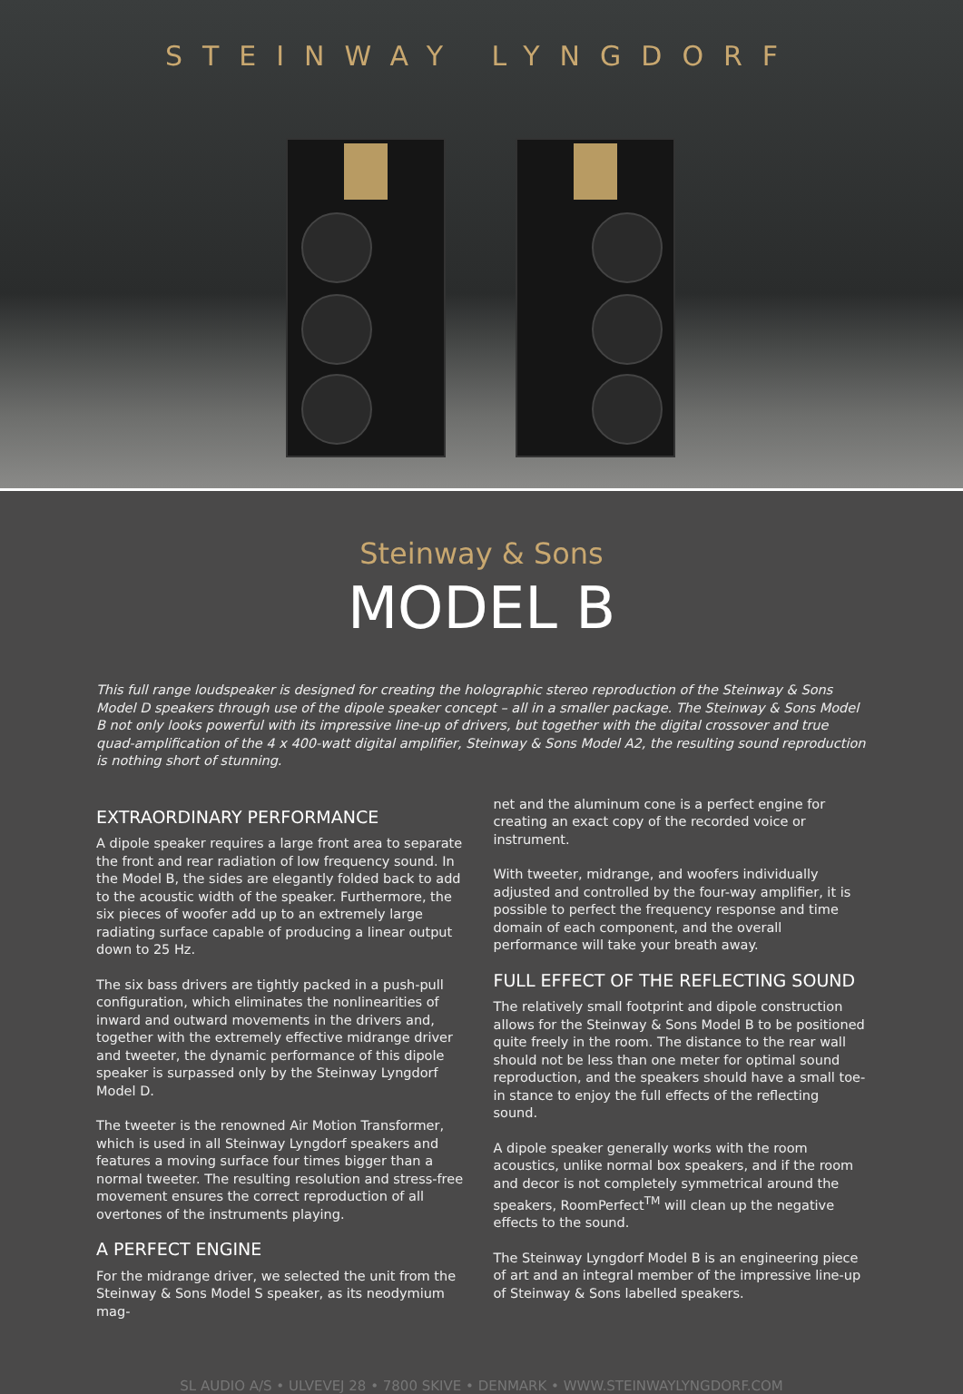STEINWAY LYNGDORF
Steinway & Sons
MODEL B
This full range loudspeaker is designed for creating the holographic stereo reproduction of the Steinway & Sons Model D speakers through use of the dipole speaker concept – all in a smaller package. The Steinway & Sons Model B not only looks powerful with its impressive line-up of drivers, but together with the digital crossover and true quad-amplification of the 4 x 400-watt digital amplifier, Steinway & Sons Model A2, the resulting sound reproduction is nothing short of stunning.
EXTRAORDINARY PERFORMANCE
A dipole speaker requires a large front area to separate the front and rear radiation of low frequency sound. In the Model B, the sides are elegantly folded back to add to the acoustic width of the speaker. Furthermore, the six pieces of woofer add up to an extremely large radiating surface capable of producing a linear output down to 25 Hz.
The six bass drivers are tightly packed in a push-pull configuration, which eliminates the nonlinearities of inward and outward movements in the drivers and, together with the extremely effective midrange driver and tweeter, the dynamic performance of this dipole speaker is surpassed only by the Steinway Lyngdorf Model D.
The tweeter is the renowned Air Motion Transformer, which is used in all Steinway Lyngdorf speakers and features a moving surface four times bigger than a normal tweeter. The resulting resolution and stress-free movement ensures the correct reproduction of all overtones of the instruments playing.
A PERFECT ENGINE
For the midrange driver, we selected the unit from the Steinway & Sons Model S speaker, as its neodymium mag-
net and the aluminum cone is a perfect engine for creating an exact copy of the recorded voice or instrument.
With tweeter, midrange, and woofers individually adjusted and controlled by the four-way amplifier, it is possible to perfect the frequency response and time domain of each component, and the overall performance will take your breath away.
FULL EFFECT OF THE REFLECTING SOUND
The relatively small footprint and dipole construction allows for the Steinway & Sons Model B to be positioned quite freely in the room. The distance to the rear wall should not be less than one meter for optimal sound reproduction, and the speakers should have a small toe-in stance to enjoy the full effects of the reflecting sound.
A dipole speaker generally works with the room acoustics, unlike normal box speakers, and if the room and decor is not completely symmetrical around the speakers, RoomPerfect<sup>TM</sup> will clean up the negative effects to the sound.
The Steinway Lyngdorf Model B is an engineering piece of art and an integral member of the impressive line-up of Steinway & Sons labelled speakers.
SL AUDIO A/S • ULVEVEJ 28 • 7800 SKIVE • DENMARK • WWW.STEINWAYLYNGDORF.COM